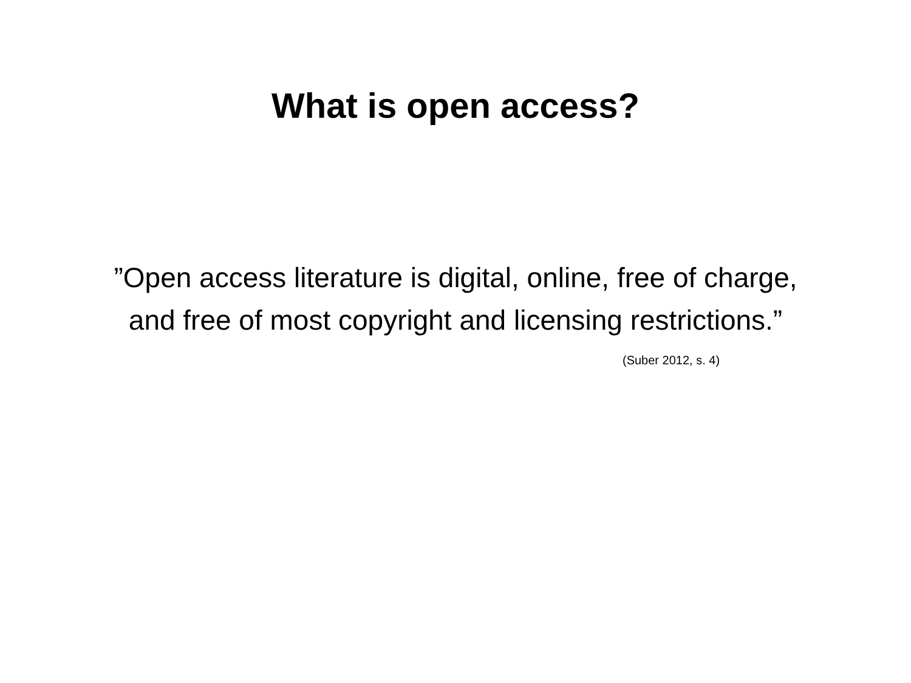What is open access?
”Open access literature is digital, online, free of charge, and free of most copyright and licensing restrictions.”
(Suber 2012, s. 4)